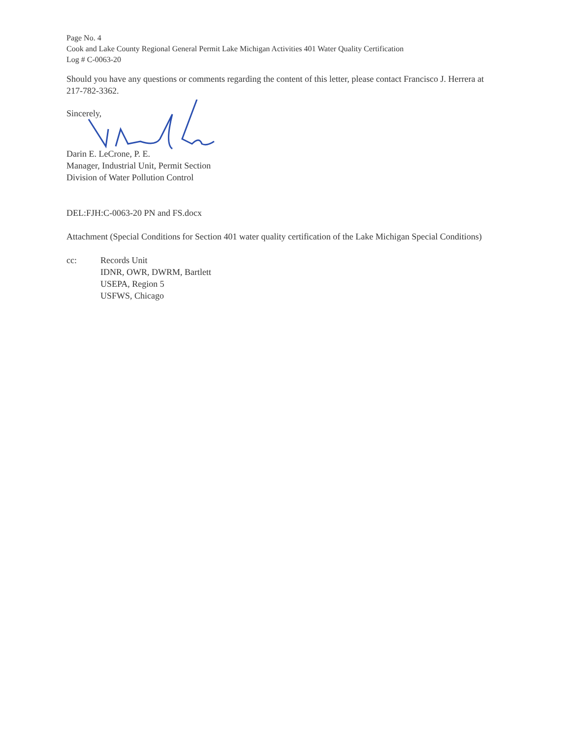Page No. 4
Cook and Lake County Regional General Permit Lake Michigan Activities 401 Water Quality Certification
Log # C-0063-20
Should you have any questions or comments regarding the content of this letter, please contact Francisco J. Herrera at 217-782-3362.
Sincerely,
Darin E. LeCrone, P. E.
Manager, Industrial Unit, Permit Section
Division of Water Pollution Control
DEL:FJH:C-0063-20 PN and FS.docx
Attachment (Special Conditions for Section 401 water quality certification of the Lake Michigan Special Conditions)
| cc: | Records Unit IDNR, OWR, DWRM, Bartlett USEPA, Region 5 USFWS, Chicago |